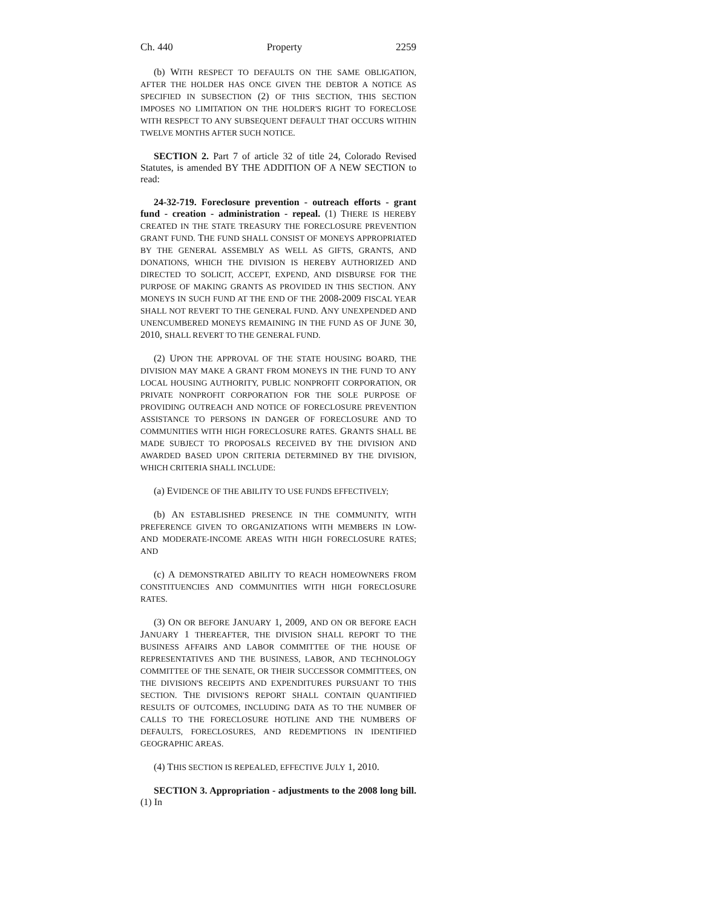Ch. 440 Property 2259
(b) WITH RESPECT TO DEFAULTS ON THE SAME OBLIGATION, AFTER THE HOLDER HAS ONCE GIVEN THE DEBTOR A NOTICE AS SPECIFIED IN SUBSECTION (2) OF THIS SECTION, THIS SECTION IMPOSES NO LIMITATION ON THE HOLDER'S RIGHT TO FORECLOSE WITH RESPECT TO ANY SUBSEQUENT DEFAULT THAT OCCURS WITHIN TWELVE MONTHS AFTER SUCH NOTICE.
SECTION 2. Part 7 of article 32 of title 24, Colorado Revised Statutes, is amended BY THE ADDITION OF A NEW SECTION to read:
24-32-719. Foreclosure prevention - outreach efforts - grant fund - creation - administration - repeal. (1) THERE IS HEREBY CREATED IN THE STATE TREASURY THE FORECLOSURE PREVENTION GRANT FUND. THE FUND SHALL CONSIST OF MONEYS APPROPRIATED BY THE GENERAL ASSEMBLY AS WELL AS GIFTS, GRANTS, AND DONATIONS, WHICH THE DIVISION IS HEREBY AUTHORIZED AND DIRECTED TO SOLICIT, ACCEPT, EXPEND, AND DISBURSE FOR THE PURPOSE OF MAKING GRANTS AS PROVIDED IN THIS SECTION. ANY MONEYS IN SUCH FUND AT THE END OF THE 2008-2009 FISCAL YEAR SHALL NOT REVERT TO THE GENERAL FUND. ANY UNEXPENDED AND UNENCUMBERED MONEYS REMAINING IN THE FUND AS OF JUNE 30, 2010, SHALL REVERT TO THE GENERAL FUND.
(2) UPON THE APPROVAL OF THE STATE HOUSING BOARD, THE DIVISION MAY MAKE A GRANT FROM MONEYS IN THE FUND TO ANY LOCAL HOUSING AUTHORITY, PUBLIC NONPROFIT CORPORATION, OR PRIVATE NONPROFIT CORPORATION FOR THE SOLE PURPOSE OF PROVIDING OUTREACH AND NOTICE OF FORECLOSURE PREVENTION ASSISTANCE TO PERSONS IN DANGER OF FORECLOSURE AND TO COMMUNITIES WITH HIGH FORECLOSURE RATES. GRANTS SHALL BE MADE SUBJECT TO PROPOSALS RECEIVED BY THE DIVISION AND AWARDED BASED UPON CRITERIA DETERMINED BY THE DIVISION, WHICH CRITERIA SHALL INCLUDE:
(a) EVIDENCE OF THE ABILITY TO USE FUNDS EFFECTIVELY;
(b) AN ESTABLISHED PRESENCE IN THE COMMUNITY, WITH PREFERENCE GIVEN TO ORGANIZATIONS WITH MEMBERS IN LOW- AND MODERATE-INCOME AREAS WITH HIGH FORECLOSURE RATES; AND
(c) A DEMONSTRATED ABILITY TO REACH HOMEOWNERS FROM CONSTITUENCIES AND COMMUNITIES WITH HIGH FORECLOSURE RATES.
(3) ON OR BEFORE JANUARY 1, 2009, AND ON OR BEFORE EACH JANUARY 1 THEREAFTER, THE DIVISION SHALL REPORT TO THE BUSINESS AFFAIRS AND LABOR COMMITTEE OF THE HOUSE OF REPRESENTATIVES AND THE BUSINESS, LABOR, AND TECHNOLOGY COMMITTEE OF THE SENATE, OR THEIR SUCCESSOR COMMITTEES, ON THE DIVISION'S RECEIPTS AND EXPENDITURES PURSUANT TO THIS SECTION. THE DIVISION'S REPORT SHALL CONTAIN QUANTIFIED RESULTS OF OUTCOMES, INCLUDING DATA AS TO THE NUMBER OF CALLS TO THE FORECLOSURE HOTLINE AND THE NUMBERS OF DEFAULTS, FORECLOSURES, AND REDEMPTIONS IN IDENTIFIED GEOGRAPHIC AREAS.
(4) THIS SECTION IS REPEALED, EFFECTIVE JULY 1, 2010.
SECTION 3. Appropriation - adjustments to the 2008 long bill. (1) In